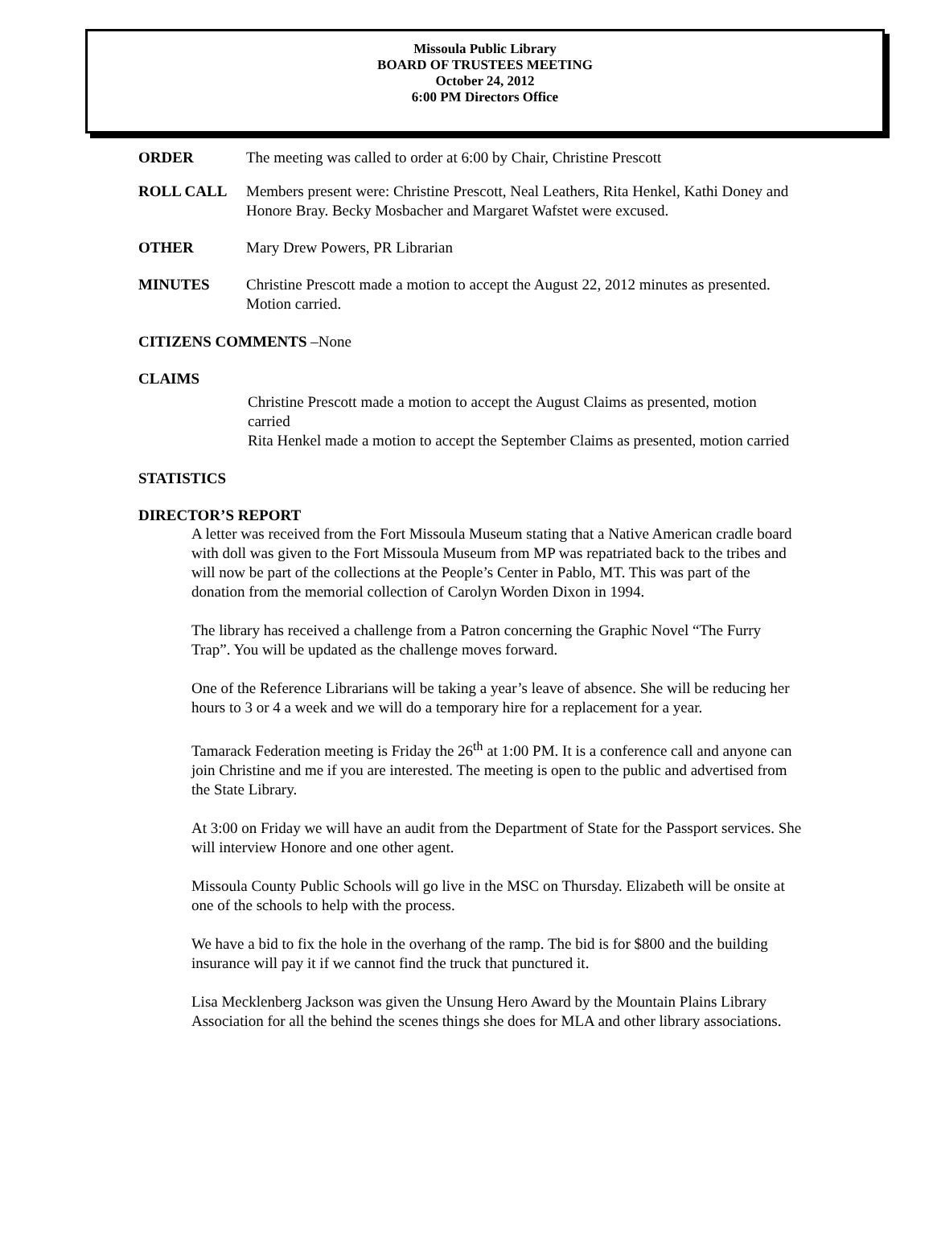Missoula Public Library
BOARD OF TRUSTEES MEETING
October 24, 2012
6:00 PM Directors Office
ORDER The meeting was called to order at 6:00 by Chair, Christine Prescott
ROLL CALL Members present were: Christine Prescott, Neal Leathers, Rita Henkel, Kathi Doney and Honore Bray. Becky Mosbacher and Margaret Wafstet were excused.
OTHER Mary Drew Powers, PR Librarian
MINUTES Christine Prescott made a motion to accept the August 22, 2012 minutes as presented. Motion carried.
CITIZENS COMMENTS –None
CLAIMS
Christine Prescott made a motion to accept the August Claims as presented, motion carried
Rita Henkel made a motion to accept the September Claims as presented, motion carried
STATISTICS
DIRECTOR’S REPORT
A letter was received from the Fort Missoula Museum stating that a Native American cradle board with doll was given to the Fort Missoula Museum from MP was repatriated back to the tribes and will now be part of the collections at the People’s Center in Pablo, MT. This was part of the donation from the memorial collection of Carolyn Worden Dixon in 1994.
The library has received a challenge from a Patron concerning the Graphic Novel “The Furry Trap”. You will be updated as the challenge moves forward.
One of the Reference Librarians will be taking a year’s leave of absence. She will be reducing her hours to 3 or 4 a week and we will do a temporary hire for a replacement for a year.
Tamarack Federation meeting is Friday the 26<sup>th</sup> at 1:00 PM. It is a conference call and anyone can join Christine and me if you are interested. The meeting is open to the public and advertised from the State Library.
At 3:00 on Friday we will have an audit from the Department of State for the Passport services. She will interview Honore and one other agent.
Missoula County Public Schools will go live in the MSC on Thursday. Elizabeth will be onsite at one of the schools to help with the process.
We have a bid to fix the hole in the overhang of the ramp. The bid is for $800 and the building insurance will pay it if we cannot find the truck that punctured it.
Lisa Mecklenberg Jackson was given the Unsung Hero Award by the Mountain Plains Library Association for all the behind the scenes things she does for MLA and other library associations.